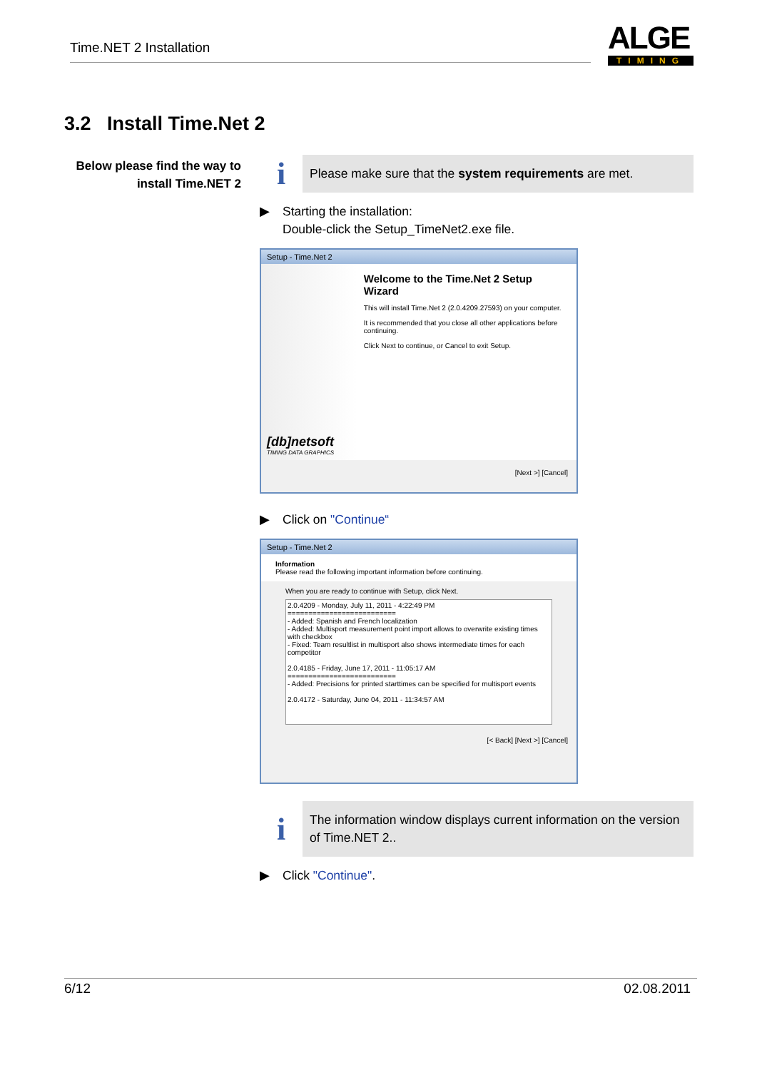Time.NET 2 Installation
ALGE
TIMING
3.2 Install Time.Net 2
Below please find the way to install Time.NET 2
i
Please make sure that the system requirements are met.
▶ Starting the installation:
Double-click the Setup_TimeNet2.exe file.
Setup - Time.Net 2
[db]netsoft
TIMING DATA GRAPHICS
Welcome to the Time.Net 2 Setup Wizard
This will install Time.Net 2 (2.0.4209.27593) on your computer.
It is recommended that you close all other applications before continuing.
Click Next to continue, or Cancel to exit Setup.
[Next >] [Cancel]
▶ Click on "Continue“
Setup - Time.Net 2
Information
Please read the following important information before continuing.
When you are ready to continue with Setup, click Next.
2.0.4209 - Monday, July 11, 2011 - 4:22:49 PM
==========================
- Added: Spanish and French localization
- Added: Multisport measurement point import allows to overwrite existing times with checkbox
- Fixed: Team resultlist in multisport also shows intermediate times for each competitor
2.0.4185 - Friday, June 17, 2011 - 11:05:17 AM
==========================
- Added: Precisions for printed starttimes can be specified for multisport events
2.0.4172 - Saturday, June 04, 2011 - 11:34:57 AM
[< Back] [Next >] [Cancel]
i
The information window displays current information on the version of Time.NET 2..
▶ Click "Continue".
6/12 02.08.2011